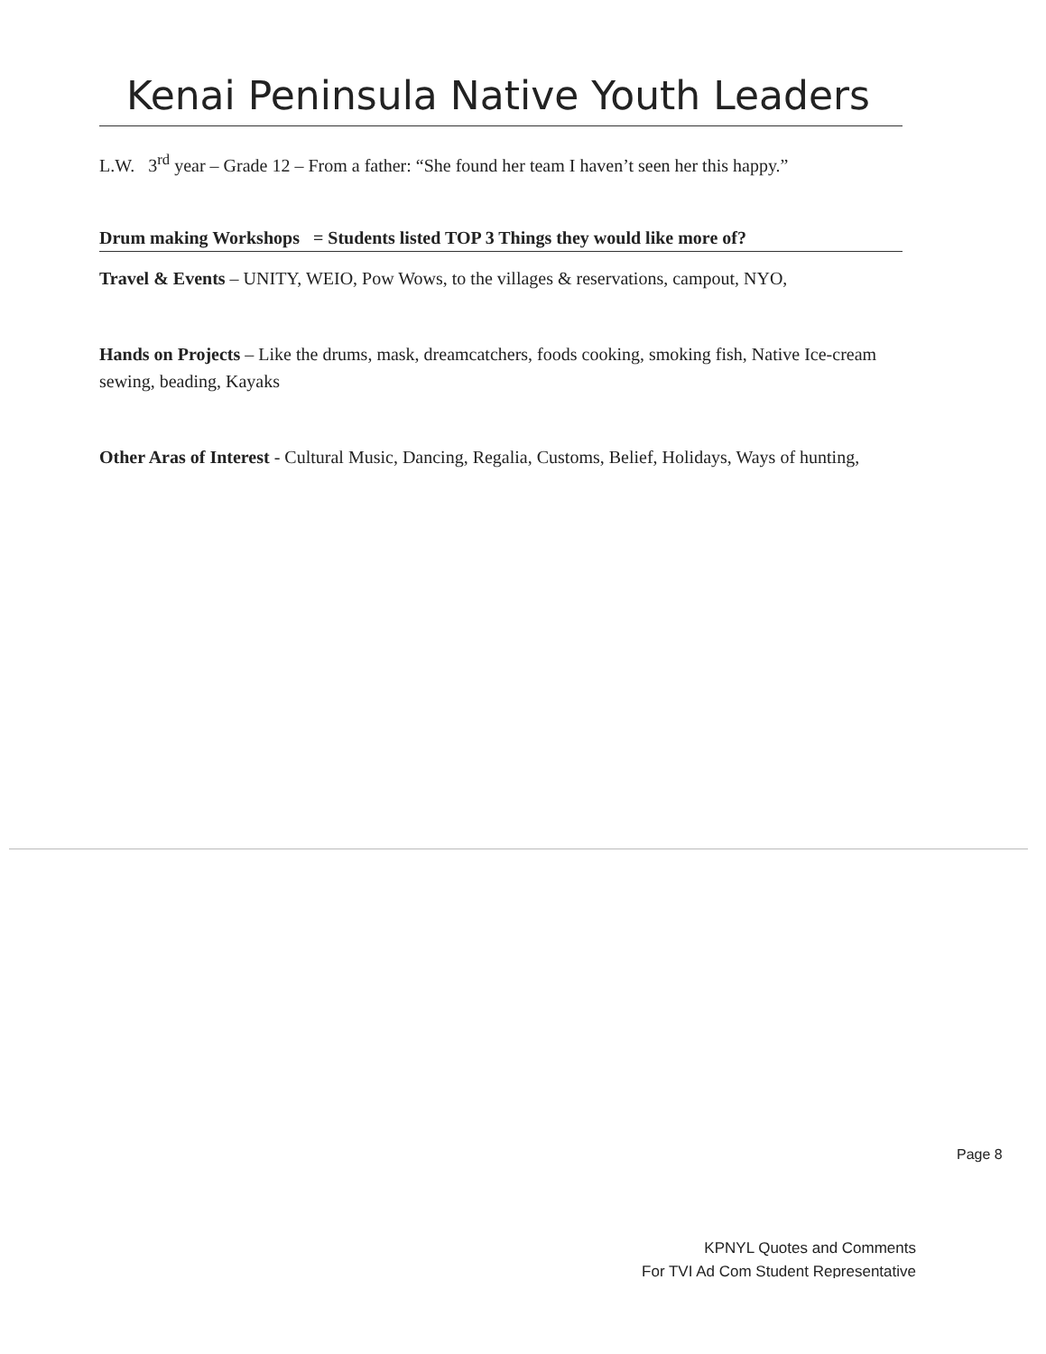Kenai Peninsula Native Youth Leaders
L.W. 3<sup>rd</sup> year – Grade 12 – From a father: “She found her team I haven’t seen her this happy.”
Drum making Workshops = Students listed TOP 3 Things they would like more of?
Travel & Events – UNITY, WEIO, Pow Wows, to the villages & reservations, campout, NYO,
Hands on Projects – Like the drums, mask, dreamcatchers, foods cooking, smoking fish, Native Ice-cream sewing, beading, Kayaks
Other Aras of Interest - Cultural Music, Dancing, Regalia, Customs, Belief, Holidays, Ways of hunting,
Page 8
KPNYL Quotes and Comments
For TVI Ad Com Student Representative